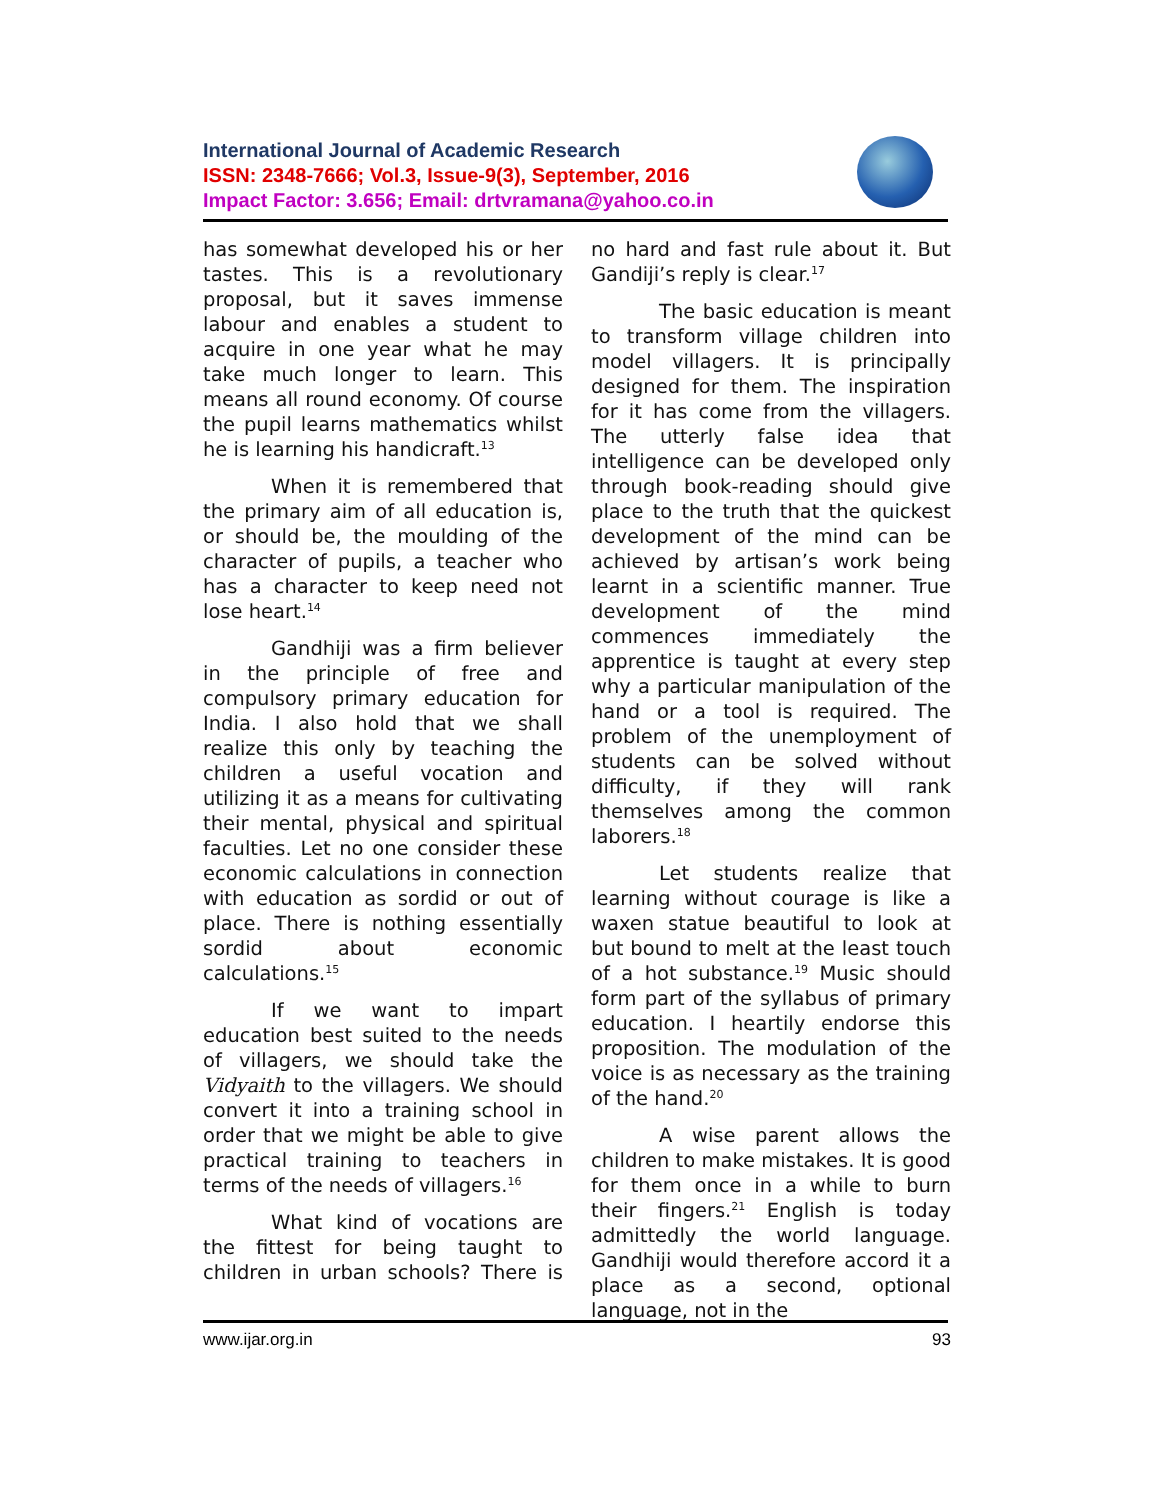International Journal of Academic Research
ISSN: 2348-7666; Vol.3, Issue-9(3), September, 2016
Impact Factor: 3.656; Email: drtvramana@yahoo.co.in
has somewhat developed his or her tastes. This is a revolutionary proposal, but it saves immense labour and enables a student to acquire in one year what he may take much longer to learn. This means all round economy. Of course the pupil learns mathematics whilst he is learning his handicraft.<sup>13</sup>
When it is remembered that the primary aim of all education is, or should be, the moulding of the character of pupils, a teacher who has a character to keep need not lose heart.<sup>14</sup>
Gandhiji was a firm believer in the principle of free and compulsory primary education for India. I also hold that we shall realize this only by teaching the children a useful vocation and utilizing it as a means for cultivating their mental, physical and spiritual faculties. Let no one consider these economic calculations in connection with education as sordid or out of place. There is nothing essentially sordid about economic calculations.<sup>15</sup>
If we want to impart education best suited to the needs of villagers, we should take the Vidyaith to the villagers. We should convert it into a training school in order that we might be able to give practical training to teachers in terms of the needs of villagers.<sup>16</sup>
What kind of vocations are the fittest for being taught to children in urban schools? There is no hard and fast rule about it. But Gandiji’s reply is clear.<sup>17</sup>
The basic education is meant to transform village children into model villagers. It is principally designed for them. The inspiration for it has come from the villagers. The utterly false idea that intelligence can be developed only through book-reading should give place to the truth that the quickest development of the mind can be achieved by artisan’s work being learnt in a scientific manner. True development of the mind commences immediately the apprentice is taught at every step why a particular manipulation of the hand or a tool is required. The problem of the unemployment of students can be solved without difficulty, if they will rank themselves among the common laborers.<sup>18</sup>
Let students realize that learning without courage is like a waxen statue beautiful to look at but bound to melt at the least touch of a hot substance.<sup>19</sup> Music should form part of the syllabus of primary education. I heartily endorse this proposition. The modulation of the voice is as necessary as the training of the hand.<sup>20</sup>
A wise parent allows the children to make mistakes. It is good for them once in a while to burn their fingers.<sup>21</sup> English is today admittedly the world language. Gandhiji would therefore accord it a place as a second, optional language, not in the
www.ijar.org.in 93